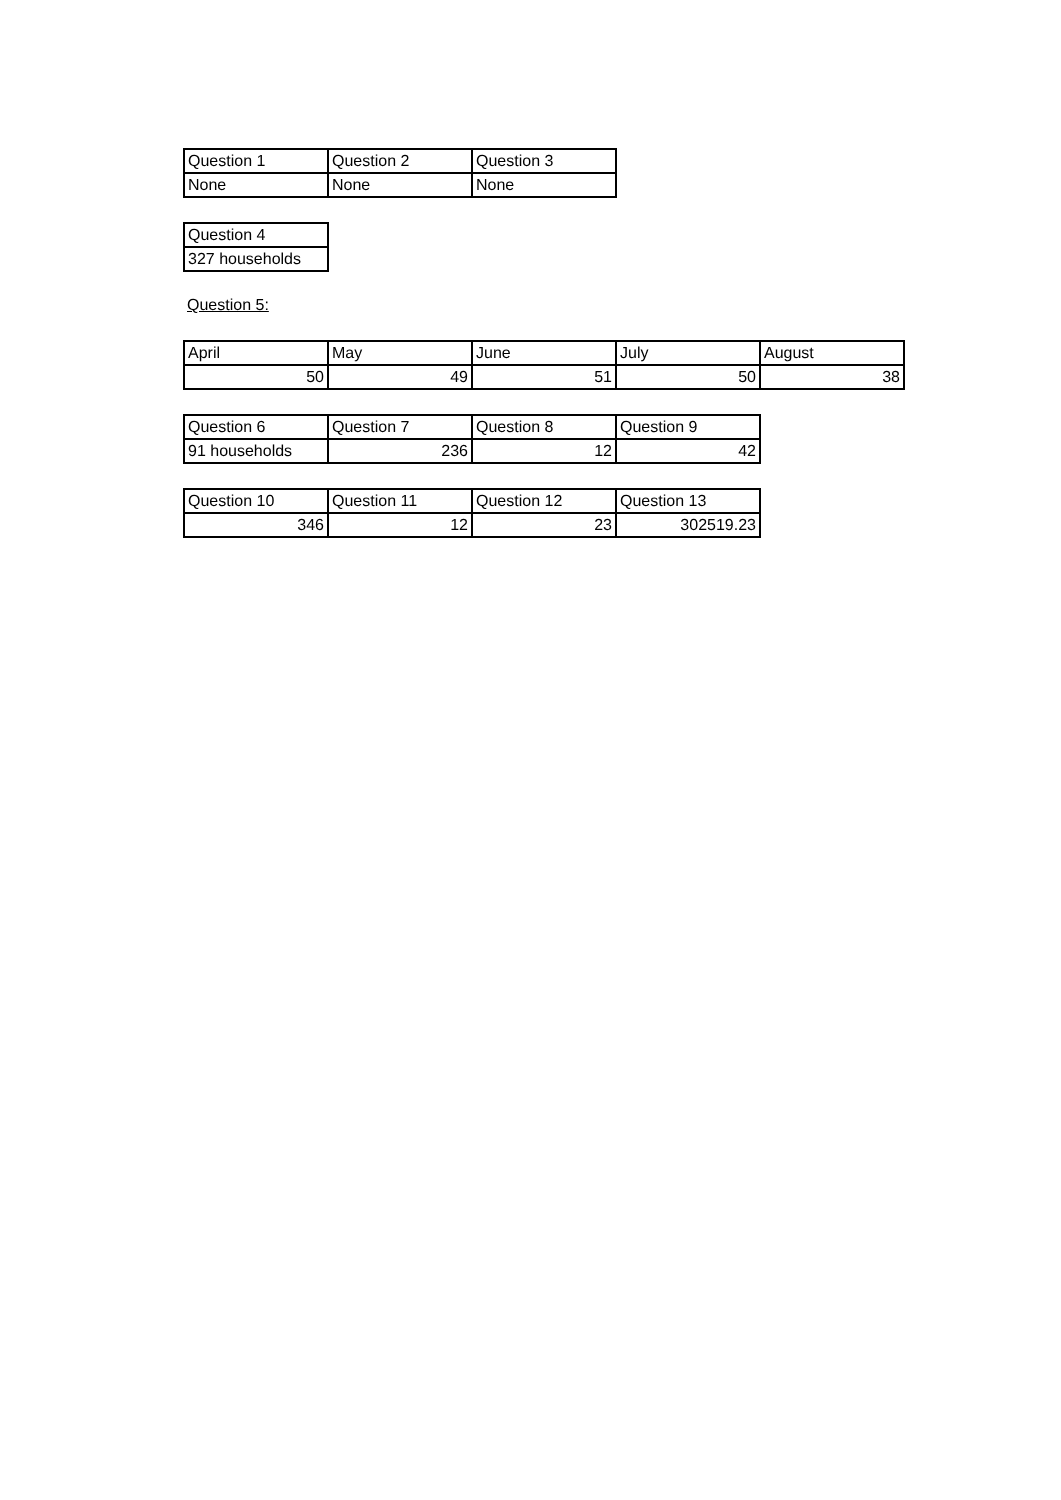| Question 1 | Question 2 | Question 3 |
| None | None | None |
| Question 4 |
| 327 households |
Question 5:
| April | May | June | July | August |
| 50 | 49 | 51 | 50 | 38 |
| Question 6 | Question 7 | Question 8 | Question 9 |
| 91 households | 236 | 12 | 42 |
| Question 10 | Question 11 | Question 12 | Question 13 |
| 346 | 12 | 23 | 302519.23 |